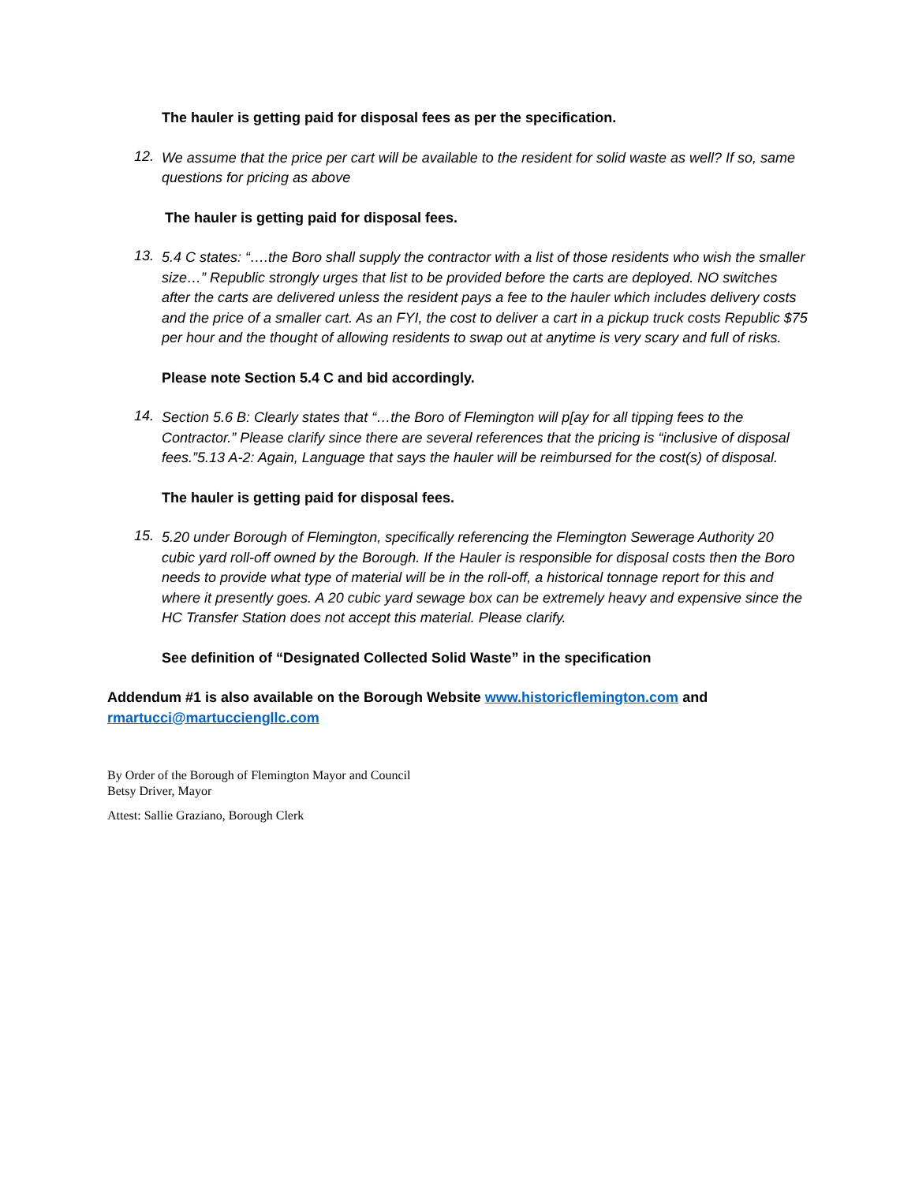The hauler is getting paid for disposal fees as per the specification.
12.
We assume that the price per cart will be available to the resident for solid waste as well? If so, same questions for pricing as above
The hauler is getting paid for disposal fees.
13.
5.4 C states: “….the Boro shall supply the contractor with a list of those residents who wish the smaller size…” Republic strongly urges that list to be provided before the carts are deployed. NO switches after the carts are delivered unless the resident pays a fee to the hauler which includes delivery costs and the price of a smaller cart. As an FYI, the cost to deliver a cart in a pickup truck costs Republic $75 per hour and the thought of allowing residents to swap out at anytime is very scary and full of risks.
Please note Section 5.4 C and bid accordingly.
14.
Section 5.6 B: Clearly states that “…the Boro of Flemington will p[ay for all tipping fees to the Contractor.” Please clarify since there are several references that the pricing is “inclusive of disposal fees.”5.13 A-2: Again, Language that says the hauler will be reimbursed for the cost(s) of disposal.
The hauler is getting paid for disposal fees.
15.
5.20 under Borough of Flemington, specifically referencing the Flemington Sewerage Authority 20 cubic yard roll-off owned by the Borough. If the Hauler is responsible for disposal costs then the Boro needs to provide what type of material will be in the roll-off, a historical tonnage report for this and where it presently goes. A 20 cubic yard sewage box can be extremely heavy and expensive since the HC Transfer Station does not accept this material. Please clarify.
See definition of “Designated Collected Solid Waste” in the specification
Addendum #1 is also available on the Borough Website www.historicflemington.com and rmartucci@martucciengllc.com
By Order of the Borough of Flemington Mayor and Council
Betsy Driver, Mayor
Attest: Sallie Graziano, Borough Clerk